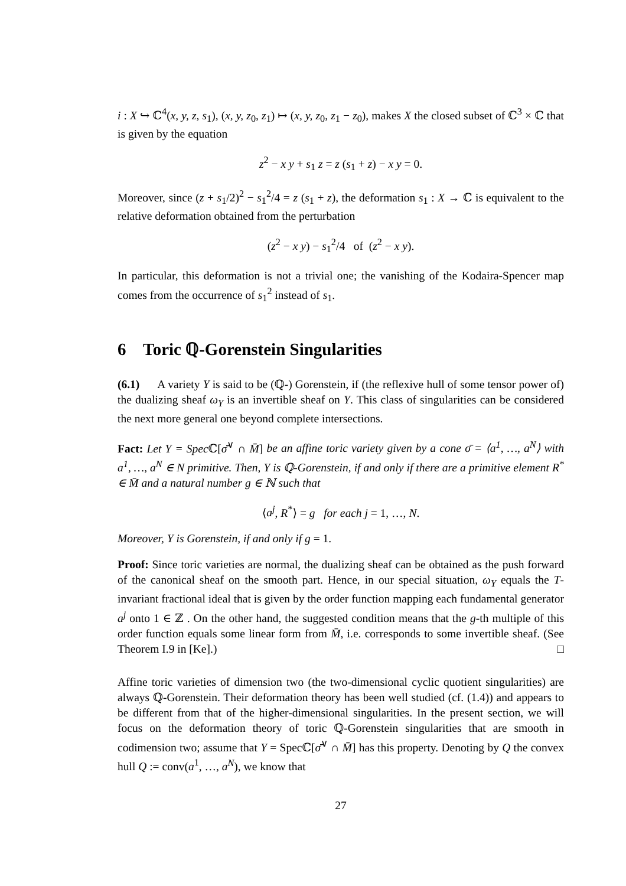i : X ↪ ℂ<sup>4</sup>(x, y, z, s<sub>1</sub>), (x, y, z<sub>0</sub>, z<sub>1</sub>) ↦ (x, y, z<sub>0</sub>, z<sub>1</sub> − z<sub>0</sub>), makes X the closed subset of ℂ<sup>3</sup> × ℂ that is given by the equation
z<sup>2</sup> − x y + s<sub>1</sub> z = z (s<sub>1</sub> + z) − x y = 0.
Moreover, since (z + s<sub>1</sub>/2)<sup>2</sup> − s<sub>1</sub><sup>2</sup>/4 = z (s<sub>1</sub> + z), the deformation s<sub>1</sub> : X → ℂ is equivalent to the relative deformation obtained from the perturbation
(z<sup>2</sup> − x y) − s<sub>1</sub><sup>2</sup>/4 of (z<sup>2</sup> − x y).
In particular, this deformation is not a trivial one; the vanishing of the Kodaira-Spencer map comes from the occurrence of s<sub>1</sub><sup>2</sup> instead of s<sub>1</sub>.
6 Toric ℚ-Gorenstein Singularities
(6.1) A variety Y is said to be (ℚ-) Gorenstein, if (the reflexive hull of some tensor power of) the dualizing sheaf ω<sub>Y</sub> is an invertible sheaf on Y. This class of singularities can be considered the next more general one beyond complete intersections.
Fact: Let Y = Spec ℂ[σ̄<sup>∨</sup> ∩ M̄] be an affine toric variety given by a cone σ̄ = ⟨a<sup>1</sup>, …, a<sup>N</sup>⟩ with a<sup>1</sup>, …, a<sup>N</sup> ∈ N primitive. Then, Y is ℚ-Gorenstein, if and only if there are a primitive element R<sup>*</sup> ∈ M̄ and a natural number g ∈ ℕ such that
⟨a<sup>j</sup>, R<sup>*</sup>⟩ = g for each j = 1, …, N.
Moreover, Y is Gorenstein, if and only if g = 1.
Proof: Since toric varieties are normal, the dualizing sheaf can be obtained as the push forward of the canonical sheaf on the smooth part. Hence, in our special situation, ω<sub>Y</sub> equals the T-invariant fractional ideal that is given by the order function mapping each fundamental generator a<sup>j</sup> onto 1 ∈ ℤ . On the other hand, the suggested condition means that the g-th multiple of this order function equals some linear form from M̄, i.e. corresponds to some invertible sheaf. (See Theorem I.9 in [Ke].) □
Affine toric varieties of dimension two (the two-dimensional cyclic quotient singularities) are always ℚ-Gorenstein. Their deformation theory has been well studied (cf. (1.4)) and appears to be different from that of the higher-dimensional singularities. In the present section, we will focus on the deformation theory of toric ℚ-Gorenstein singularities that are smooth in codimension two; assume that Y = Specℂ[σ̄<sup>∨</sup> ∩ M̄] has this property. Denoting by Q the convex hull Q := conv(a<sup>1</sup>, …, a<sup>N</sup>), we know that
27